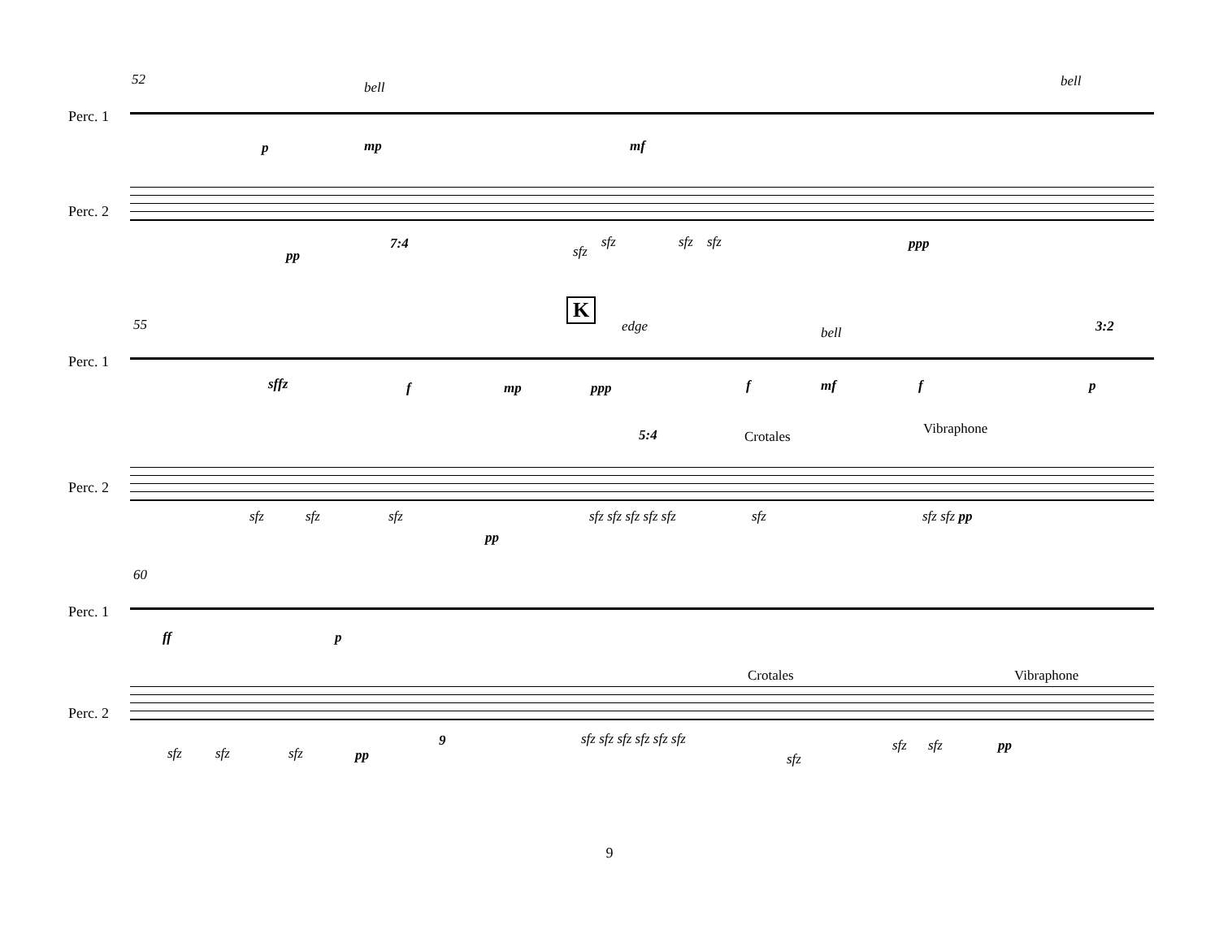52
Perc. 1
bell bell
p mp mf
Perc. 2
pp
7:4 sfz
sfz sfz sfz ppp
55
K
edge bell
Perc. 1
sffz f mp ppp f mf f p
3:2
Crotales Vibraphone
Perc. 2
sfz sfz sfz
pp
5:4
sfz sfz sfz sfz sfz sfz sfz sfz pp
60
Perc. 1
ff p
Crotales Vibraphone
Perc. 2
sfz sfz sfz pp
9 sfz sfz sfz sfz sfz sfz
sfz
sfz sfz pp
9